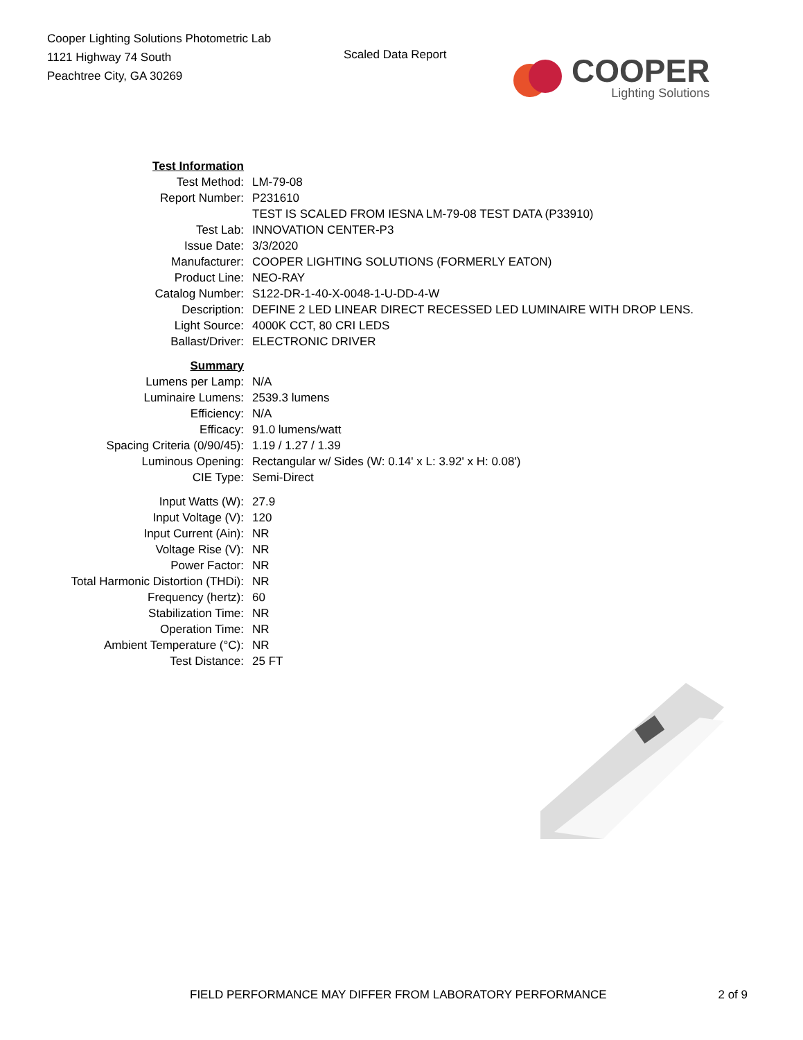Cooper Lighting Solutions Photometric Lab
1121 Highway 74 South
Peachtree City, GA 30269
Scaled Data Report
COOPER
Lighting Solutions
| Test Information | |
| Test Method: | LM-79-08 |
| Report Number: | P231610 |
| | TEST IS SCALED FROM IESNA LM-79-08 TEST DATA (P33910) |
| Test Lab: | INNOVATION CENTER-P3 |
| Issue Date: | 3/3/2020 |
| Manufacturer: | COOPER LIGHTING SOLUTIONS (FORMERLY EATON) |
| Product Line: | NEO-RAY |
| Catalog Number: | S122-DR-1-40-X-0048-1-U-DD-4-W |
| Description: | DEFINE 2 LED LINEAR DIRECT RECESSED LED LUMINAIRE WITH DROP LENS. |
| Light Source: | 4000K CCT, 80 CRI LEDS |
| Ballast/Driver: | ELECTRONIC DRIVER |
| Summary | |
| Lumens per Lamp: | N/A |
| Luminaire Lumens: | 2539.3 lumens |
| Efficiency: | N/A |
| Efficacy: | 91.0 lumens/watt |
| Spacing Criteria (0/90/45): | 1.19 / 1.27 / 1.39 |
| Luminous Opening: | Rectangular w/ Sides (W: 0.14' x L: 3.92' x H: 0.08') |
| CIE Type: | Semi-Direct |
| Input Watts (W): | 27.9 |
| Input Voltage (V): | 120 |
| Input Current (Ain): | NR |
| Voltage Rise (V): | NR |
| Power Factor: | NR |
| Total Harmonic Distortion (THDi): | NR |
| Frequency (hertz): | 60 |
| Stabilization Time: | NR |
| Operation Time: | NR |
| Ambient Temperature (°C): | NR |
| Test Distance: | 25 FT |
FIELD PERFORMANCE MAY DIFFER FROM LABORATORY PERFORMANCE 2 of 9